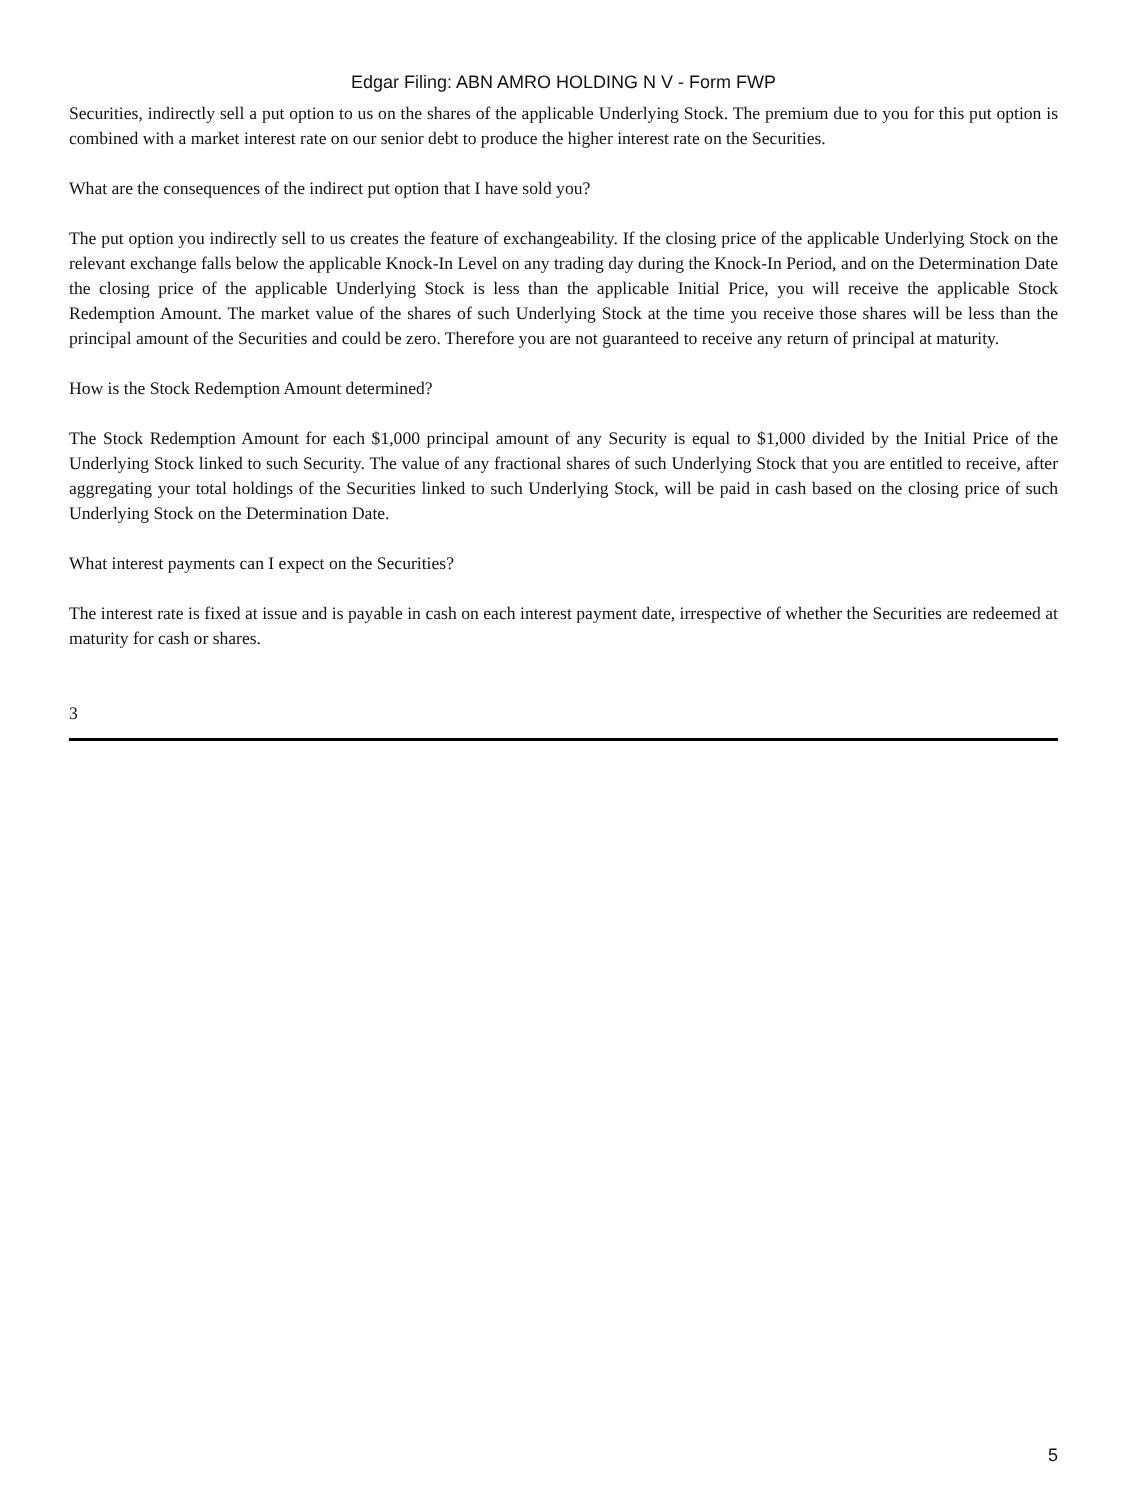Edgar Filing: ABN AMRO HOLDING N V - Form FWP
Securities, indirectly sell a put option to us on the shares of the applicable Underlying Stock. The premium due to you for this put option is combined with a market interest rate on our senior debt to produce the higher interest rate on the Securities.
What are the consequences of the indirect put option that I have sold you?
The put option you indirectly sell to us creates the feature of exchangeability. If the closing price of the applicable Underlying Stock on the relevant exchange falls below the applicable Knock-In Level on any trading day during the Knock-In Period, and on the Determination Date the closing price of the applicable Underlying Stock is less than the applicable Initial Price, you will receive the applicable Stock Redemption Amount. The market value of the shares of such Underlying Stock at the time you receive those shares will be less than the principal amount of the Securities and could be zero. Therefore you are not guaranteed to receive any return of principal at maturity.
How is the Stock Redemption Amount determined?
The Stock Redemption Amount for each $1,000 principal amount of any Security is equal to $1,000 divided by the Initial Price of the Underlying Stock linked to such Security. The value of any fractional shares of such Underlying Stock that you are entitled to receive, after aggregating your total holdings of the Securities linked to such Underlying Stock, will be paid in cash based on the closing price of such Underlying Stock on the Determination Date.
What interest payments can I expect on the Securities?
The interest rate is fixed at issue and is payable in cash on each interest payment date, irrespective of whether the Securities are redeemed at maturity for cash or shares.
3
5